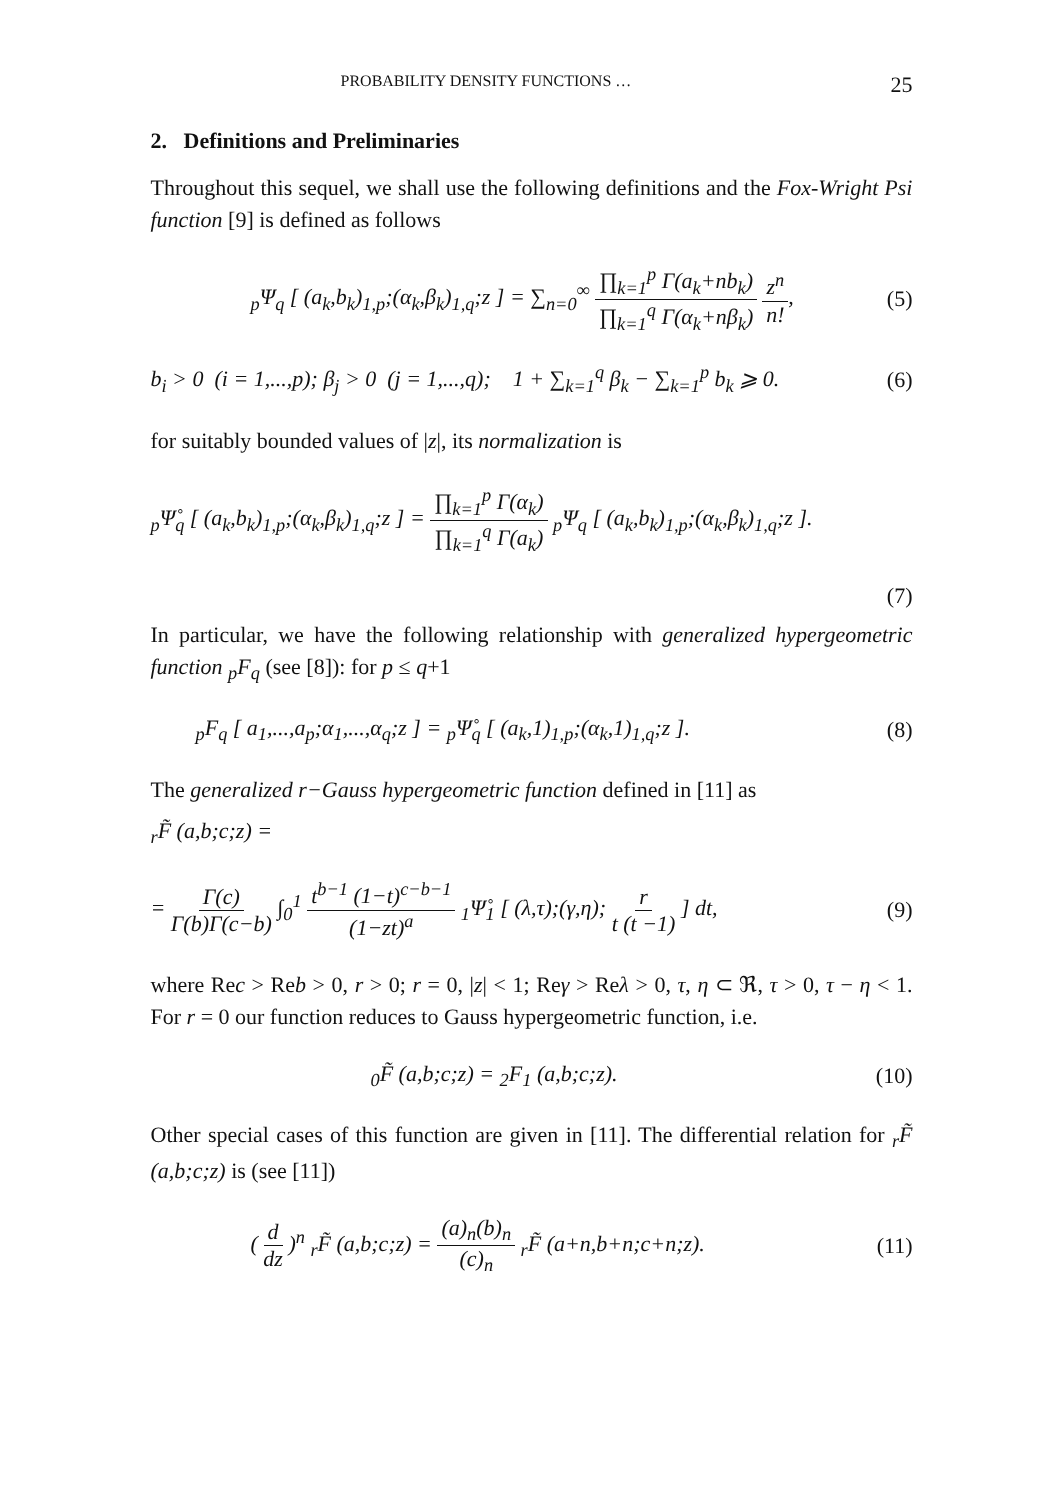PROBABILITY DENSITY FUNCTIONS … 25
2. Definitions and Preliminaries
Throughout this sequel, we shall use the following definitions and the Fox-Wright Psi function [9] is defined as follows
<sub>p</sub>Ψ<sub>q</sub> [ (a<sub>k</sub>,b<sub>k</sub>)<sub>1,p</sub>;(α<sub>k</sub>,β<sub>k</sub>)<sub>1,q</sub>;z ] = ∑<sub>n=0</sub><sup>∞</sup> ∏<sub>k=1</sub><sup>p</sup> Γ(a<sub>k</sub>+nb<sub>k</sub>) ∏<sub>k=1</sub><sup>q</sup> Γ(α<sub>k</sub>+nβ<sub>k</sub>) z<sup>n</sup> n!, (5)
b<sub>i</sub> > 0 (i = 1,...,p); β<sub>j</sub> > 0 (j = 1,...,q); 1 + ∑<sub>k=1</sub><sup>q</sup> β<sub>k</sub> − ∑<sub>k=1</sub><sup>p</sup> b<sub>k</sub> ⩾ 0. (6)
for suitably bounded values of |z|, its normalization is
<sub>p</sub>Ψ̊<sub>q</sub> [ (a<sub>k</sub>,b<sub>k</sub>)<sub>1,p</sub>;(α<sub>k</sub>,β<sub>k</sub>)<sub>1,q</sub>;z ] = ∏<sub>k=1</sub><sup>p</sup> Γ(α<sub>k</sub>) ∏<sub>k=1</sub><sup>q</sup> Γ(a<sub>k</sub>) <sub>p</sub>Ψ<sub>q</sub> [ (a<sub>k</sub>,b<sub>k</sub>)<sub>1,p</sub>;(α<sub>k</sub>,β<sub>k</sub>)<sub>1,q</sub>;z ].
(7)
In particular, we have the following relationship with generalized hypergeometric function <sub>p</sub>F<sub>q</sub> (see [8]): for p ≤ q+1
<sub>p</sub>F<sub>q</sub> [ a<sub>1</sub>,...,a<sub>p</sub>;α<sub>1</sub>,...,α<sub>q</sub>;z ] = <sub>p</sub>Ψ̊<sub>q</sub> [ (a<sub>k</sub>,1)<sub>1,p</sub>;(α<sub>k</sub>,1)<sub>1,q</sub>;z ]. (8)
The generalized r−Gauss hypergeometric function defined in [11] as
<sub>r</sub>F̃ (a,b;c;z) =
= Γ(c) Γ(b)Γ(c−b) ∫<sub>0</sub><sup>1</sup> t<sup>b−1</sup> (1−t)<sup>c−b−1</sup> (1−zt)<sup>a</sup> <sub>1</sub>Ψ̊<sub>1</sub> [ (λ,τ);(γ,η); r t (t −1) ] dt, (9)
where Rec > Reb > 0, r > 0; r = 0, |z| < 1; Reγ > Reλ > 0, τ, η ⊂ ℜ, τ > 0, τ − η < 1. For r = 0 our function reduces to Gauss hypergeometric function, i.e.
<sub>0</sub>F̃ (a,b;c;z) = <sub>2</sub>F<sub>1</sub> (a,b;c;z). (10)
Other special cases of this function are given in [11]. The differential relation for <sub>r</sub>F̃ (a,b;c;z) is (see [11])
( d dz )<sup>n</sup> <sub>r</sub>F̃ (a,b;c;z) = (a)<sub>n</sub>(b)<sub>n</sub> (c)<sub>n</sub> <sub>r</sub>F̃ (a+n,b+n;c+n;z). (11)